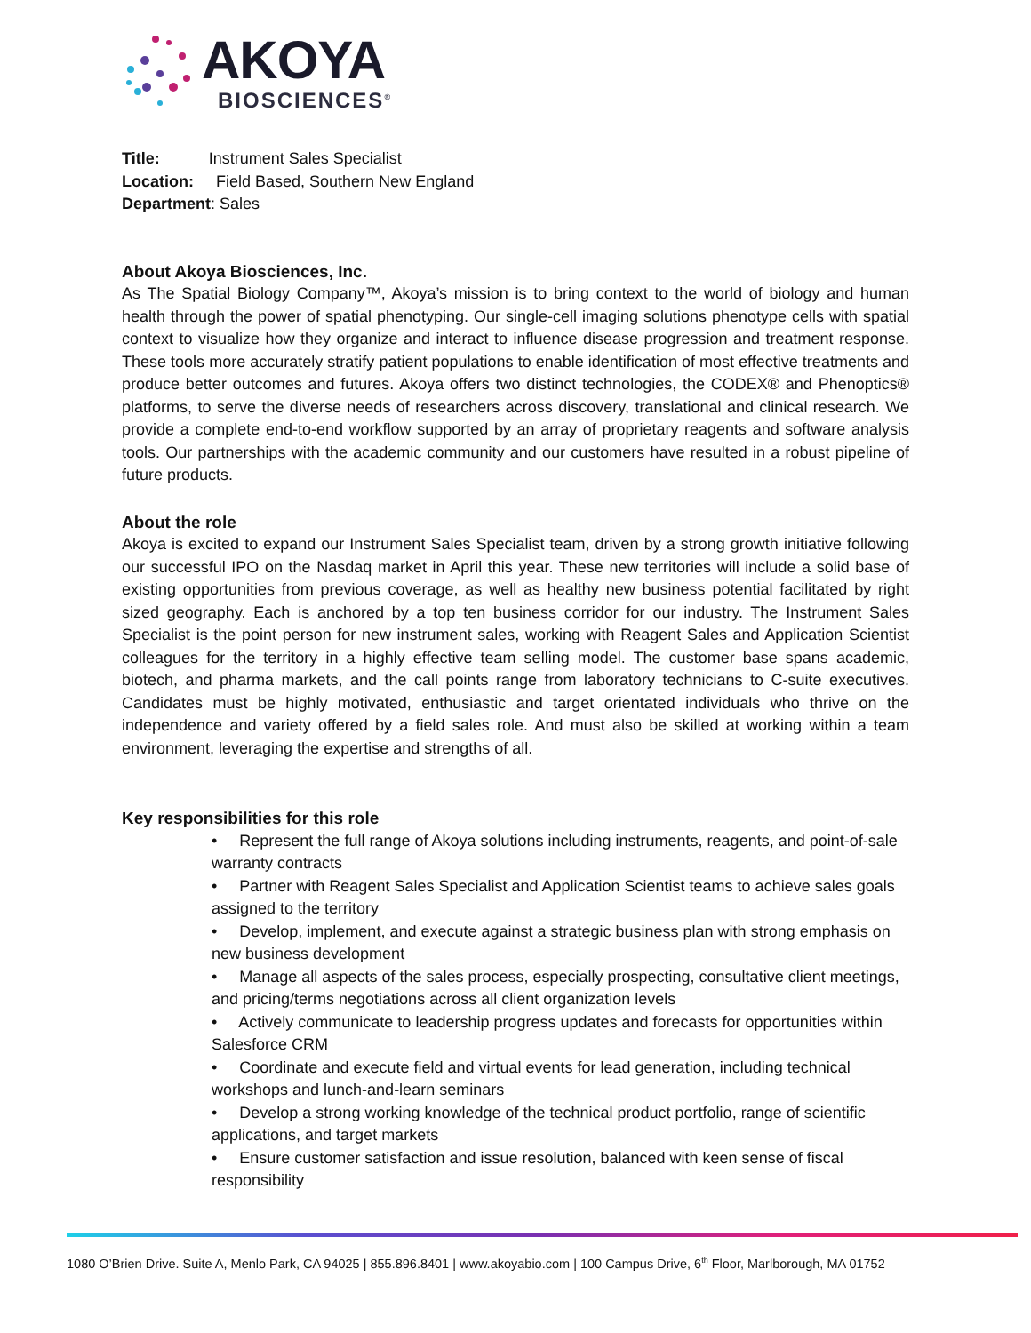AKOYA
BIOSCIENCES<sup>®</sup>
Title: Instrument Sales Specialist
Location: Field Based, Southern New England
Department: Sales
About Akoya Biosciences, Inc.
As The Spatial Biology Company™, Akoya’s mission is to bring context to the world of biology and human health through the power of spatial phenotyping. Our single-cell imaging solutions phenotype cells with spatial context to visualize how they organize and interact to influence disease progression and treatment response. These tools more accurately stratify patient populations to enable identification of most effective treatments and produce better outcomes and futures. Akoya offers two distinct technologies, the CODEX® and Phenoptics® platforms, to serve the diverse needs of researchers across discovery, translational and clinical research. We provide a complete end-to-end workflow supported by an array of proprietary reagents and software analysis tools. Our partnerships with the academic community and our customers have resulted in a robust pipeline of future products.
About the role
Akoya is excited to expand our Instrument Sales Specialist team, driven by a strong growth initiative following our successful IPO on the Nasdaq market in April this year. These new territories will include a solid base of existing opportunities from previous coverage, as well as healthy new business potential facilitated by right sized geography. Each is anchored by a top ten business corridor for our industry. The Instrument Sales Specialist is the point person for new instrument sales, working with Reagent Sales and Application Scientist colleagues for the territory in a highly effective team selling model. The customer base spans academic, biotech, and pharma markets, and the call points range from laboratory technicians to C-suite executives. Candidates must be highly motivated, enthusiastic and target orientated individuals who thrive on the independence and variety offered by a field sales role. And must also be skilled at working within a team environment, leveraging the expertise and strengths of all.
Key responsibilities for this role
• Represent the full range of Akoya solutions including instruments, reagents, and point-of-sale warranty contracts
• Partner with Reagent Sales Specialist and Application Scientist teams to achieve sales goals assigned to the territory
• Develop, implement, and execute against a strategic business plan with strong emphasis on new business development
• Manage all aspects of the sales process, especially prospecting, consultative client meetings, and pricing/terms negotiations across all client organization levels
• Actively communicate to leadership progress updates and forecasts for opportunities within Salesforce CRM
• Coordinate and execute field and virtual events for lead generation, including technical workshops and lunch-and-learn seminars
• Develop a strong working knowledge of the technical product portfolio, range of scientific applications, and target markets
• Ensure customer satisfaction and issue resolution, balanced with keen sense of fiscal responsibility
1080 O’Brien Drive. Suite A, Menlo Park, CA 94025 | 855.896.8401 | www.akoyabio.com | 100 Campus Drive, 6<sup>th</sup> Floor, Marlborough, MA 01752